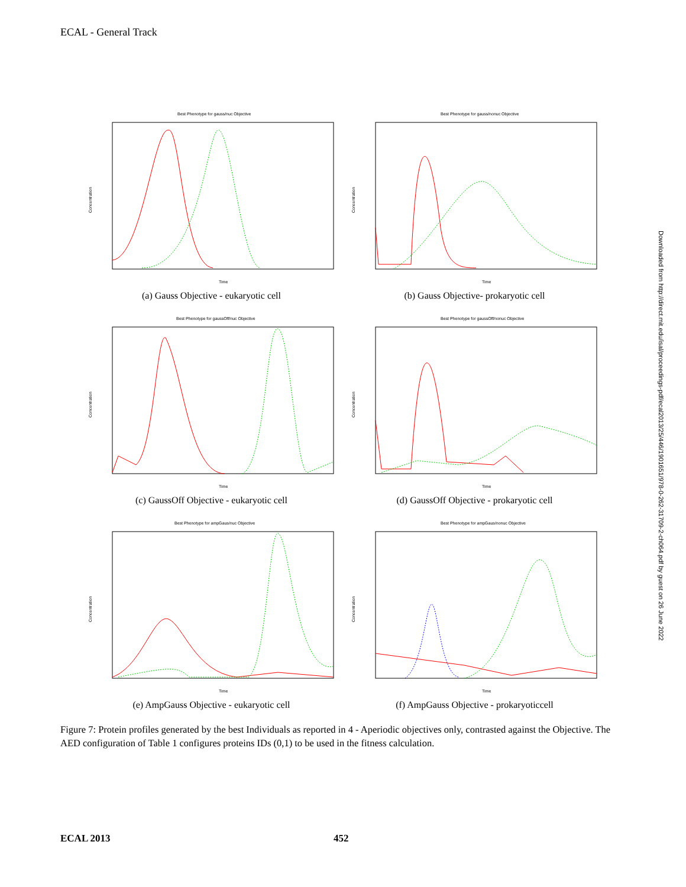ECAL - General Track
Best Phenotype for gauss/nuc Objective
Concentration
Time
(a) Gauss Objective - eukaryotic cell
Best Phenotype for gauss/nonuc Objective
Concentration
Time
(b) Gauss Objective- prokaryotic cell
Best Phenotype for gaussOff/nuc Objective
Concentration
Time
(c) GaussOff Objective - eukaryotic cell
Best Phenotype for gaussOff/nonuc Objective
Concentration
Time
(d) GaussOff Objective - prokaryotic cell
Best Phenotype for ampGaus/nuc Objective
Concentration
Time
(e) AmpGauss Objective - eukaryotic cell
Best Phenotype for ampGaus/nonuc Objective
Concentration
Time
(f) AmpGauss Objective - prokaryoticcell
Figure 7: Protein profiles generated by the best Individuals as reported in 4 - Aperiodic objectives only, contrasted against the Objective. The AED configuration of Table 1 configures proteins IDs (0,1) to be used in the fitness calculation.
Downloaded from http://direct.mit.edu/isal/proceedings-pdf/ecal2013/25/446/1901651/978-0-262-31709-2-ch064.pdf by guest on 26 June 2022
ECAL 2013 452